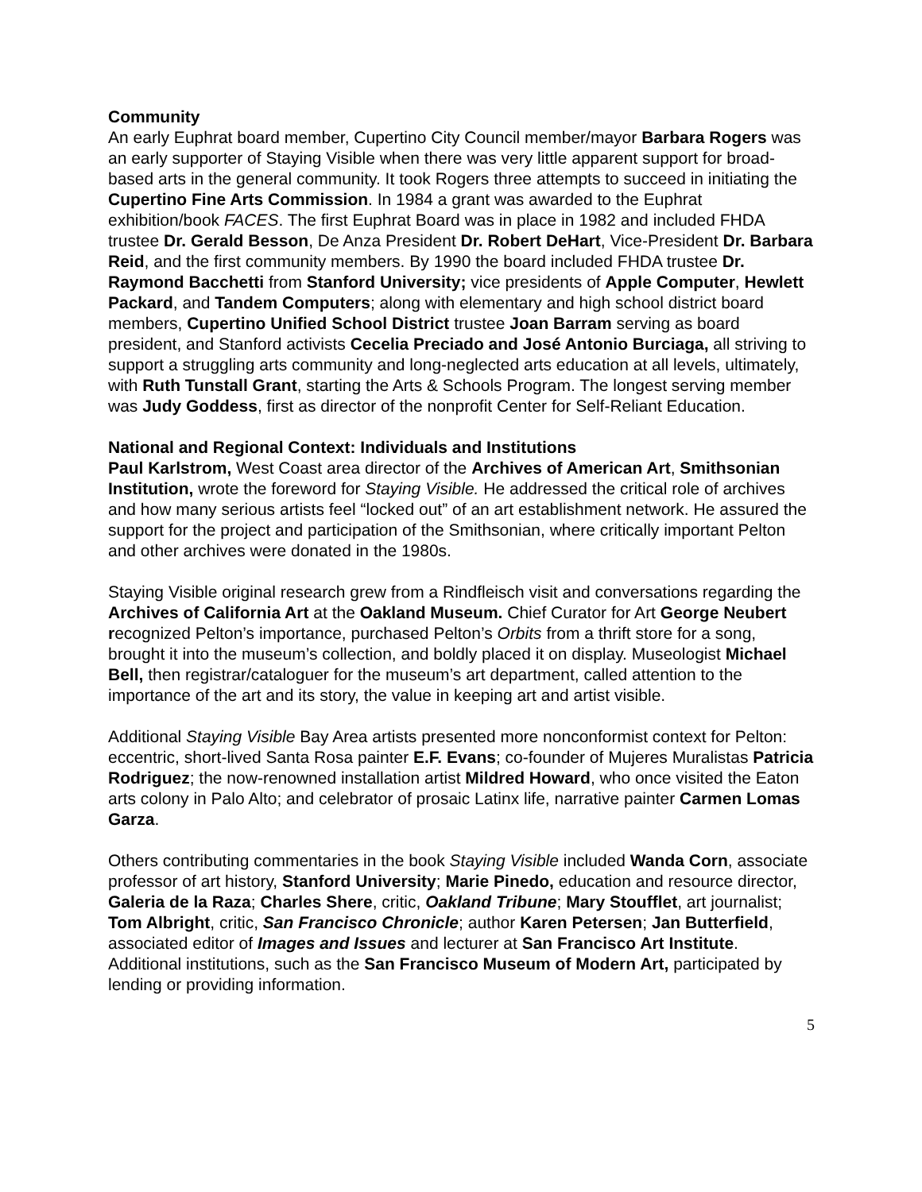Community
An early Euphrat board member, Cupertino City Council member/mayor Barbara Rogers was an early supporter of Staying Visible when there was very little apparent support for broad-based arts in the general community. It took Rogers three attempts to succeed in initiating the Cupertino Fine Arts Commission. In 1984 a grant was awarded to the Euphrat exhibition/book FACES. The first Euphrat Board was in place in 1982 and included FHDA trustee Dr. Gerald Besson, De Anza President Dr. Robert DeHart, Vice-President Dr. Barbara Reid, and the first community members. By 1990 the board included FHDA trustee Dr. Raymond Bacchetti from Stanford University; vice presidents of Apple Computer, Hewlett Packard, and Tandem Computers; along with elementary and high school district board members, Cupertino Unified School District trustee Joan Barram serving as board president, and Stanford activists Cecelia Preciado and José Antonio Burciaga, all striving to support a struggling arts community and long-neglected arts education at all levels, ultimately, with Ruth Tunstall Grant, starting the Arts & Schools Program. The longest serving member was Judy Goddess, first as director of the nonprofit Center for Self-Reliant Education.
National and Regional Context: Individuals and Institutions
Paul Karlstrom, West Coast area director of the Archives of American Art, Smithsonian Institution, wrote the foreword for Staying Visible. He addressed the critical role of archives and how many serious artists feel “locked out” of an art establishment network. He assured the support for the project and participation of the Smithsonian, where critically important Pelton and other archives were donated in the 1980s.
Staying Visible original research grew from a Rindfleisch visit and conversations regarding the Archives of California Art at the Oakland Museum. Chief Curator for Art George Neubert recognized Pelton’s importance, purchased Pelton’s Orbits from a thrift store for a song, brought it into the museum’s collection, and boldly placed it on display. Museologist Michael Bell, then registrar/cataloguer for the museum’s art department, called attention to the importance of the art and its story, the value in keeping art and artist visible.
Additional Staying Visible Bay Area artists presented more nonconformist context for Pelton: eccentric, short-lived Santa Rosa painter E.F. Evans; co-founder of Mujeres Muralistas Patricia Rodriguez; the now-renowned installation artist Mildred Howard, who once visited the Eaton arts colony in Palo Alto; and celebrator of prosaic Latinx life, narrative painter Carmen Lomas Garza.
Others contributing commentaries in the book Staying Visible included Wanda Corn, associate professor of art history, Stanford University; Marie Pinedo, education and resource director, Galeria de la Raza; Charles Shere, critic, Oakland Tribune; Mary Stoufflet, art journalist; Tom Albright, critic, San Francisco Chronicle; author Karen Petersen; Jan Butterfield, associated editor of Images and Issues and lecturer at San Francisco Art Institute. Additional institutions, such as the San Francisco Museum of Modern Art, participated by lending or providing information.
5